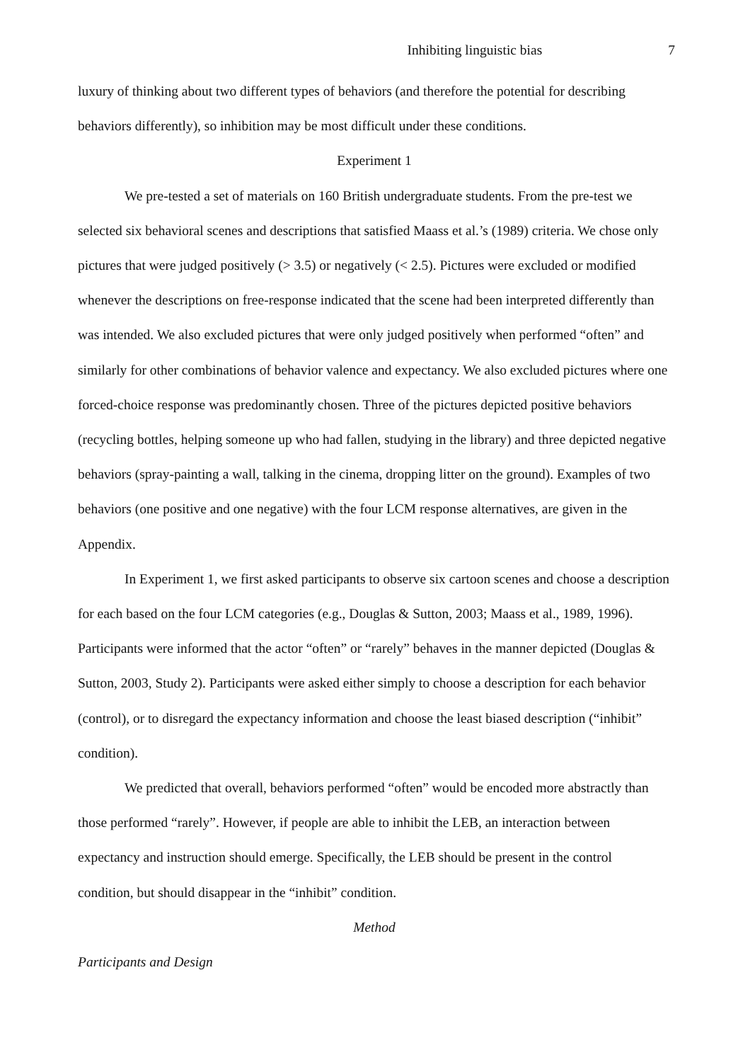Inhibiting linguistic bias 7
luxury of thinking about two different types of behaviors (and therefore the potential for describing behaviors differently), so inhibition may be most difficult under these conditions.
Experiment 1
We pre-tested a set of materials on 160 British undergraduate students. From the pre-test we selected six behavioral scenes and descriptions that satisfied Maass et al.’s (1989) criteria. We chose only pictures that were judged positively (> 3.5) or negatively (< 2.5). Pictures were excluded or modified whenever the descriptions on free-response indicated that the scene had been interpreted differently than was intended. We also excluded pictures that were only judged positively when performed “often” and similarly for other combinations of behavior valence and expectancy. We also excluded pictures where one forced-choice response was predominantly chosen. Three of the pictures depicted positive behaviors (recycling bottles, helping someone up who had fallen, studying in the library) and three depicted negative behaviors (spray-painting a wall, talking in the cinema, dropping litter on the ground). Examples of two behaviors (one positive and one negative) with the four LCM response alternatives, are given in the Appendix.
In Experiment 1, we first asked participants to observe six cartoon scenes and choose a description for each based on the four LCM categories (e.g., Douglas & Sutton, 2003; Maass et al., 1989, 1996). Participants were informed that the actor “often” or “rarely” behaves in the manner depicted (Douglas & Sutton, 2003, Study 2). Participants were asked either simply to choose a description for each behavior (control), or to disregard the expectancy information and choose the least biased description (“inhibit” condition).
We predicted that overall, behaviors performed “often” would be encoded more abstractly than those performed “rarely”. However, if people are able to inhibit the LEB, an interaction between expectancy and instruction should emerge. Specifically, the LEB should be present in the control condition, but should disappear in the “inhibit” condition.
Method
Participants and Design